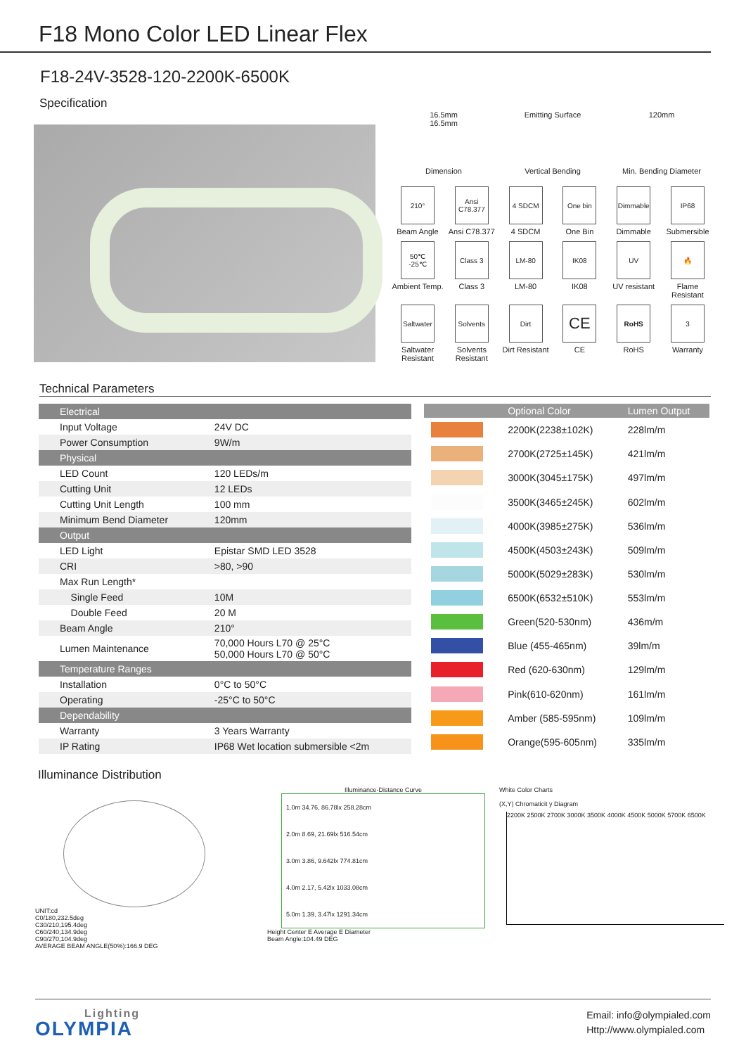F18 Mono Color LED Linear Flex
F18-24V-3528-120-2200K-6500K
Specification
16.5mm
16.5mm
Dimension
Emitting Surface
Vertical Bending
120mm
Min. Bending Diameter
210°
Beam Angle
Ansi C78.377
Ansi C78.377
4 SDCM
4 SDCM
One bin
One Bin
Dimmable
Dimmable
IP68
Submersible
50℃ -25℃
Ambient Temp.
Class 3
Class 3
LM-80
LM-80
IK08
IK08
UV
UV resistant
🔥
Flame Resistant
Saltwater
Saltwater Resistant
Solvents
Solvents Resistant
Dirt
Dirt Resistant
CE
CE
RoHS
RoHS
3
Warranty
Technical Parameters
| Electrical | |
| Input Voltage | 24V DC |
| Power Consumption | 9W/m |
| Physical | |
| LED Count | 120 LEDs/m |
| Cutting Unit | 12 LEDs |
| Cutting Unit Length | 100 mm |
| Minimum Bend Diameter | 120mm |
| Output | |
| LED Light | Epistar SMD LED 3528 |
| CRI | >80, >90 |
| Max Run Length* | |
| Single Feed | 10M |
| Double Feed | 20 M |
| Beam Angle | 210° |
| Lumen Maintenance | 70,000 Hours L70 @ 25°C 50,000 Hours L70 @ 50°C |
| Temperature Ranges | |
| Installation | 0°C to 50°C |
| Operating | -25°C to 50°C |
| Dependability | |
| Warranty | 3 Years Warranty |
| IP Rating | IP68 Wet location submersible <2m |
| | Optional Color | Lumen Output |
| --- | --- | --- |
| | 2200K(2238±102K) | 228lm/m |
| | 2700K(2725±145K) | 421lm/m |
| | 3000K(3045±175K) | 497lm/m |
| | 3500K(3465±245K) | 602lm/m |
| | 4000K(3985±275K) | 536lm/m |
| | 4500K(4503±243K) | 509lm/m |
| | 5000K(5029±283K) | 530lm/m |
| | 6500K(6532±510K) | 553lm/m |
| | Green(520-530nm) | 436m/m |
| | Blue (455-465nm) | 39lm/m |
| | Red (620-630nm) | 129lm/m |
| | Pink(610-620nm) | 161lm/m |
| | Amber (585-595nm) | 109lm/m |
| | Orange(595-605nm) | 335lm/m |
Illuminance Distribution
UNIT:cd
C0/180,232.5deg
C30/210,195.4deg
C60/240,134.9deg
C90/270,104.9deg
AVERAGE BEAM ANGLE(50%):166.9 DEG
Illuminance-Distance Curve
1.0m 34.76, 86.78lx 258.28cm
2.0m 8.69, 21.69lx 516.54cm
3.0m 3.86, 9.642lx 774.81cm
4.0m 2.17, 5.42lx 1033.08cm
5.0m 1.39, 3.47lx 1291.34cm
Height Center E Average E Diameter
Beam Angle:104.49 DEG
White Color Charts
(X,Y) Chromaticit y Diagram
2200K 2500K 2700K 3000K 3500K 4000K 4500K 5000K 5700K 6500K
Lighting
OLYMPIA
Email: info@olympialed.com
Http://www.olympialed.com